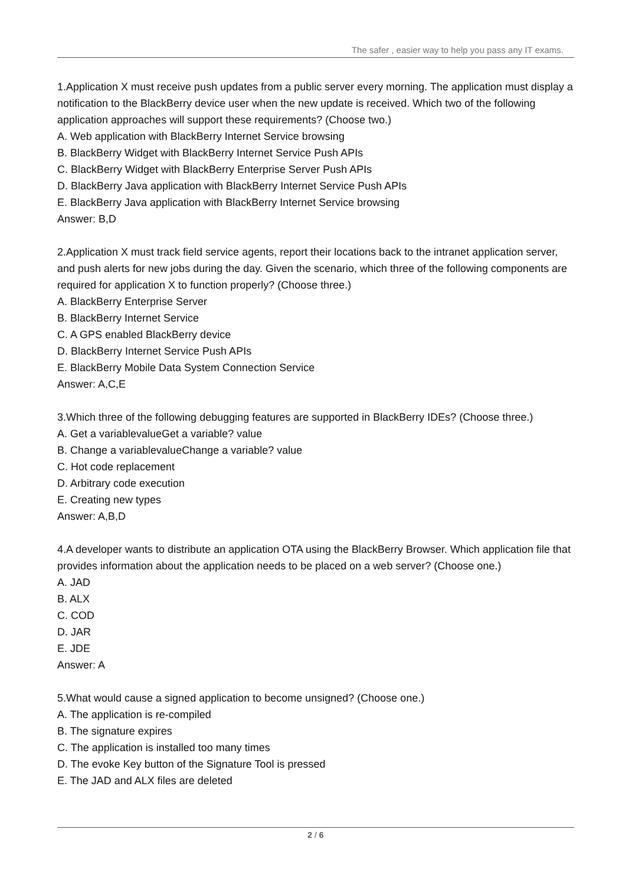The safer , easier way to help you pass any IT exams.
1.Application X must receive push updates from a public server every morning. The application must display a notification to the BlackBerry device user when the new update is received. Which two of the following application approaches will support these requirements? (Choose two.)
A. Web application with BlackBerry Internet Service browsing
B. BlackBerry Widget with BlackBerry Internet Service Push APIs
C. BlackBerry Widget with BlackBerry Enterprise Server Push APIs
D. BlackBerry Java application with BlackBerry Internet Service Push APIs
E. BlackBerry Java application with BlackBerry Internet Service browsing
Answer: B,D
2.Application X must track field service agents, report their locations back to the intranet application server, and push alerts for new jobs during the day. Given the scenario, which three of the following components are required for application X to function properly? (Choose three.)
A. BlackBerry Enterprise Server
B. BlackBerry Internet Service
C. A GPS enabled BlackBerry device
D. BlackBerry Internet Service Push APIs
E. BlackBerry Mobile Data System Connection Service
Answer: A,C,E
3.Which three of the following debugging features are supported in BlackBerry IDEs? (Choose three.)
A. Get a variablevalueGet a variable? value
B. Change a variablevalueChange a variable? value
C. Hot code replacement
D. Arbitrary code execution
E. Creating new types
Answer: A,B,D
4.A developer wants to distribute an application OTA using the BlackBerry Browser. Which application file that provides information about the application needs to be placed on a web server? (Choose one.)
A. JAD
B. ALX
C. COD
D. JAR
E. JDE
Answer: A
5.What would cause a signed application to become unsigned? (Choose one.)
A. The application is re-compiled
B. The signature expires
C. The application is installed too many times
D. The evoke Key button of the Signature Tool is pressed
E. The JAD and ALX files are deleted
2 / 6